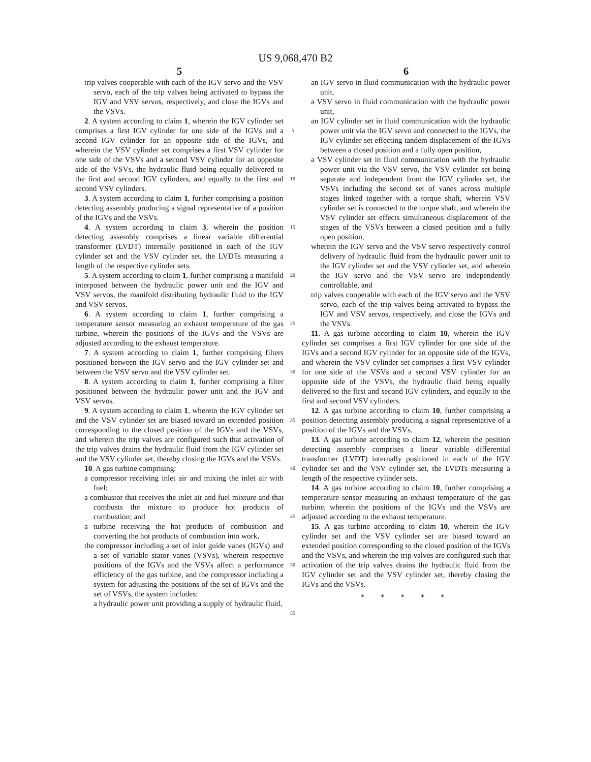US 9,068,470 B2
5
trip valves cooperable with each of the IGV servo and the VSV servo, each of the trip valves being activated to bypass the IGV and VSV servos, respectively, and close the IGVs and the VSVs.
2. A system according to claim 1, wherein the IGV cylinder set comprises a first IGV cylinder for one side of the IGVs and a second IGV cylinder for an opposite side of the IGVs, and wherein the VSV cylinder set comprises a first VSV cylinder for one side of the VSVs and a second VSV cylinder for an opposite side of the VSVs, the hydraulic fluid being equally delivered to the first and second IGV cylinders, and equally to the first and second VSV cylinders.
3. A system according to claim 1, further comprising a position detecting assembly producing a signal representative of a position of the IGVs and the VSVs.
4. A system according to claim 3, wherein the position detecting assembly comprises a linear variable differential transformer (LVDT) internally positioned in each of the IGV cylinder set and the VSV cylinder set, the LVDTs measuring a length of the respective cylinder sets.
5. A system according to claim 1, further comprising a manifold interposed between the hydraulic power unit and the IGV and VSV servos, the manifold distributing hydraulic fluid to the IGV and VSV servos.
6. A system according to claim 1, further comprising a temperature sensor measuring an exhaust temperature of the gas turbine, wherein the positions of the IGVs and the VSVs are adjusted according to the exhaust temperature.
7. A system according to claim 1, further comprising filters positioned between the IGV servo and the IGV cylinder set and between the VSV servo and the VSV cylinder set.
8. A system according to claim 1, further comprising a filter positioned between the hydraulic power unit and the IGV and VSV servos.
9. A system according to claim 1, wherein the IGV cylinder set and the VSV cylinder set are biased toward an extended position corresponding to the closed position of the IGVs and the VSVs, and wherein the trip valves are configured such that activation of the trip valves drains the hydraulic fluid from the IGV cylinder set and the VSV cylinder set, thereby closing the IGVs and the VSVs.
10. A gas turbine comprising:
a compressor receiving inlet air and mixing the inlet air with fuel;
a combustor that receives the inlet air and fuel mixture and that combusts the mixture to produce hot products of combustion; and
a turbine receiving the hot products of combustion and converting the hot products of combustion into work,
the compressor including a set of inlet guide vanes (IGVs) and a set of variable stator vanes (VSVs), wherein respective positions of the IGVs and the VSVs affect a performance efficiency of the gas turbine, and the compressor including a system for adjusting the positions of the set of IGVs and the set of VSVs, the system includes:
a hydraulic power unit providing a supply of hydraulic fluid,
5
10
15
20
25
30
35
40
45
50
55
6
an IGV servo in fluid communication with the hydraulic power unit,
a VSV servo in fluid communication with the hydraulic power unit,
an IGV cylinder set in fluid communication with the hydraulic power unit via the IGV servo and connected to the IGVs, the IGV cylinder set effecting tandem displacement of the IGVs between a closed position and a fully open position,
a VSV cylinder set in fluid communication with the hydraulic power unit via the VSV servo, the VSV cylinder set being separate and independent from the IGV cylinder set, the VSVs including the second set of vanes across multiple stages linked together with a torque shaft, wherein VSV cylinder set is connected to the torque shaft, and wherein the VSV cylinder set effects simultaneous displacement of the stages of the VSVs between a closed position and a fully open position,
wherein the IGV servo and the VSV servo respectively control delivery of hydraulic fluid from the hydraulic power unit to the IGV cylinder set and the VSV cylinder set, and wherein the IGV servo and the VSV servo are independently controllable, and
trip valves cooperable with each of the IGV servo and the VSV servo, each of the trip valves being activated to bypass the IGV and VSV servos, respectively, and close the IGVs and the VSVs.
11. A gas turbine according to claim 10, wherein the IGV cylinder set comprises a first IGV cylinder for one side of the IGVs and a second IGV cylinder for an opposite side of the IGVs, and wherein the VSV cylinder set comprises a first VSV cylinder for one side of the VSVs and a second VSV cylinder for an opposite side of the VSVs, the hydraulic fluid being equally delivered to the first and second IGV cylinders, and equally to the first and second VSV cylinders.
12. A gas turbine according to claim 10, further comprising a position detecting assembly producing a signal representative of a position of the IGVs and the VSVs.
13. A gas turbine according to claim 12, wherein the position detecting assembly comprises a linear variable differential transformer (LVDT) internally positioned in each of the IGV cylinder set and the VSV cylinder set, the LVDTs measuring a length of the respective cylinder sets.
14. A gas turbine according to claim 10, further comprising a temperature sensor measuring an exhaust temperature of the gas turbine, wherein the positions of the IGVs and the VSVs are adjusted according to the exhaust temperature.
15. A gas turbine according to claim 10, wherein the IGV cylinder set and the VSV cylinder set are biased toward an extended position corresponding to the closed position of the IGVs and the VSVs, and wherein the trip valves are configured such that activation of the trip valves drains the hydraulic fluid from the IGV cylinder set and the VSV cylinder set, thereby closing the IGVs and the VSVs.
* * * * *